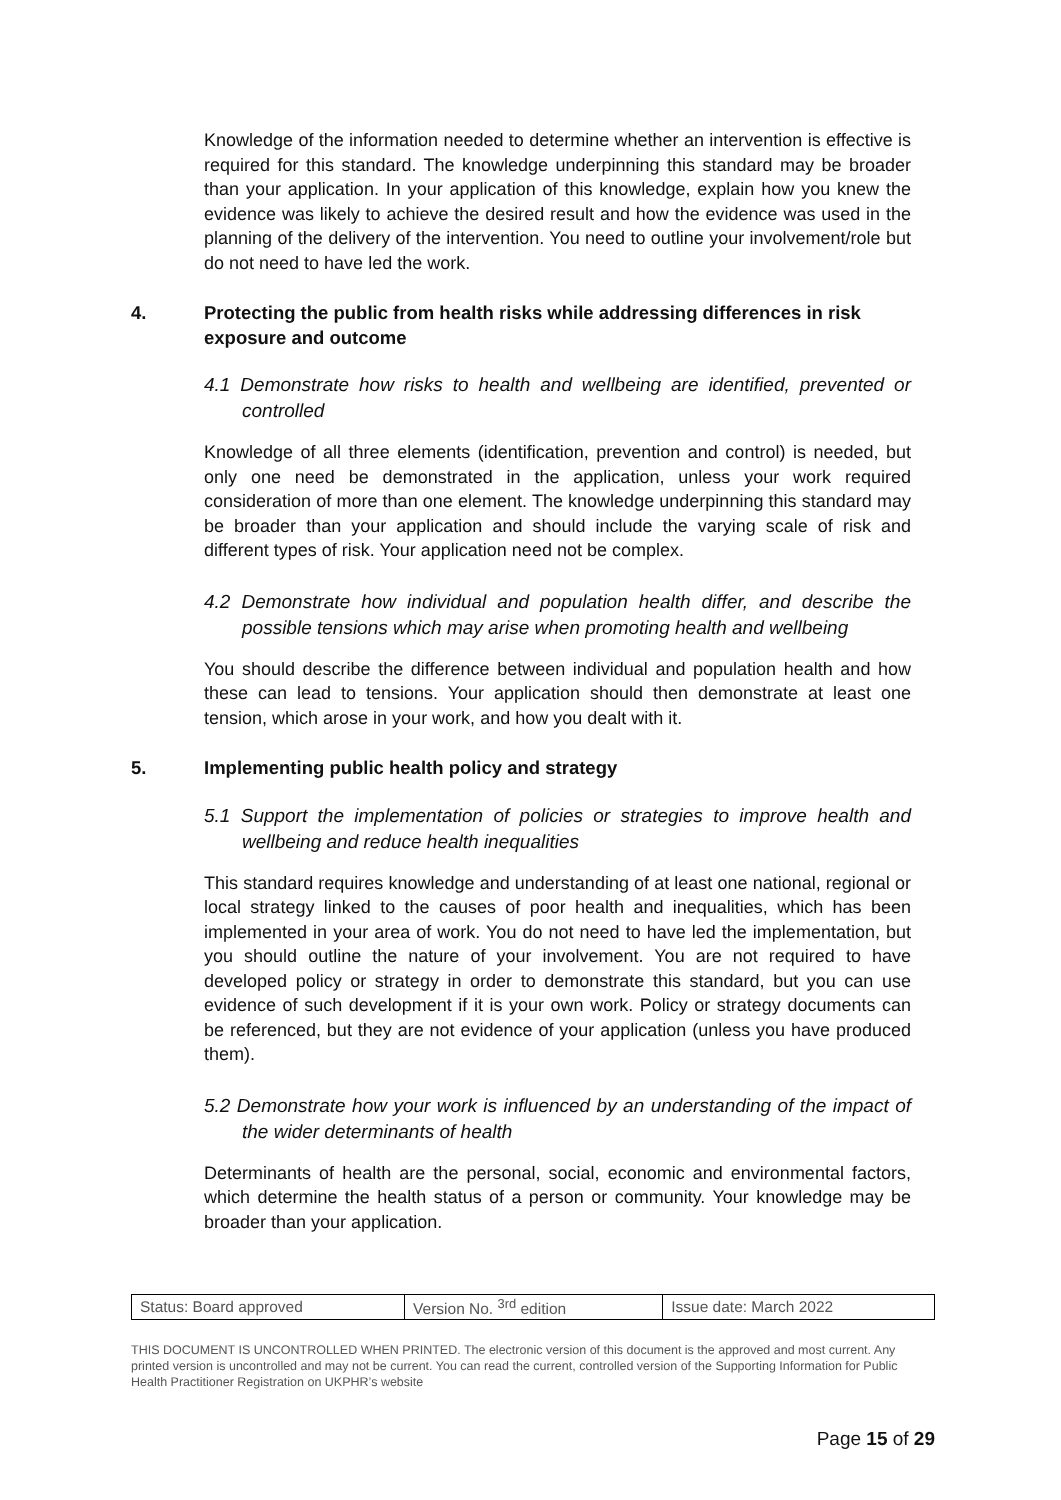Knowledge of the information needed to determine whether an intervention is effective is required for this standard. The knowledge underpinning this standard may be broader than your application. In your application of this knowledge, explain how you knew the evidence was likely to achieve the desired result and how the evidence was used in the planning of the delivery of the intervention. You need to outline your involvement/role but do not need to have led the work.
4. Protecting the public from health risks while addressing differences in risk exposure and outcome
4.1 Demonstrate how risks to health and wellbeing are identified, prevented or controlled
Knowledge of all three elements (identification, prevention and control) is needed, but only one need be demonstrated in the application, unless your work required consideration of more than one element. The knowledge underpinning this standard may be broader than your application and should include the varying scale of risk and different types of risk. Your application need not be complex.
4.2 Demonstrate how individual and population health differ, and describe the possible tensions which may arise when promoting health and wellbeing
You should describe the difference between individual and population health and how these can lead to tensions. Your application should then demonstrate at least one tension, which arose in your work, and how you dealt with it.
5. Implementing public health policy and strategy
5.1 Support the implementation of policies or strategies to improve health and wellbeing and reduce health inequalities
This standard requires knowledge and understanding of at least one national, regional or local strategy linked to the causes of poor health and inequalities, which has been implemented in your area of work. You do not need to have led the implementation, but you should outline the nature of your involvement. You are not required to have developed policy or strategy in order to demonstrate this standard, but you can use evidence of such development if it is your own work. Policy or strategy documents can be referenced, but they are not evidence of your application (unless you have produced them).
5.2 Demonstrate how your work is influenced by an understanding of the impact of the wider determinants of health
Determinants of health are the personal, social, economic and environmental factors, which determine the health status of a person or community. Your knowledge may be broader than your application.
| Status: Board approved | Version No. <sup>3rd</sup> edition | Issue date: March 2022 |
THIS DOCUMENT IS UNCONTROLLED WHEN PRINTED. The electronic version of this document is the approved and most current. Any printed version is uncontrolled and may not be current. You can read the current, controlled version of the Supporting Information for Public Health Practitioner Registration on UKPHR’s website
Page 15 of 29